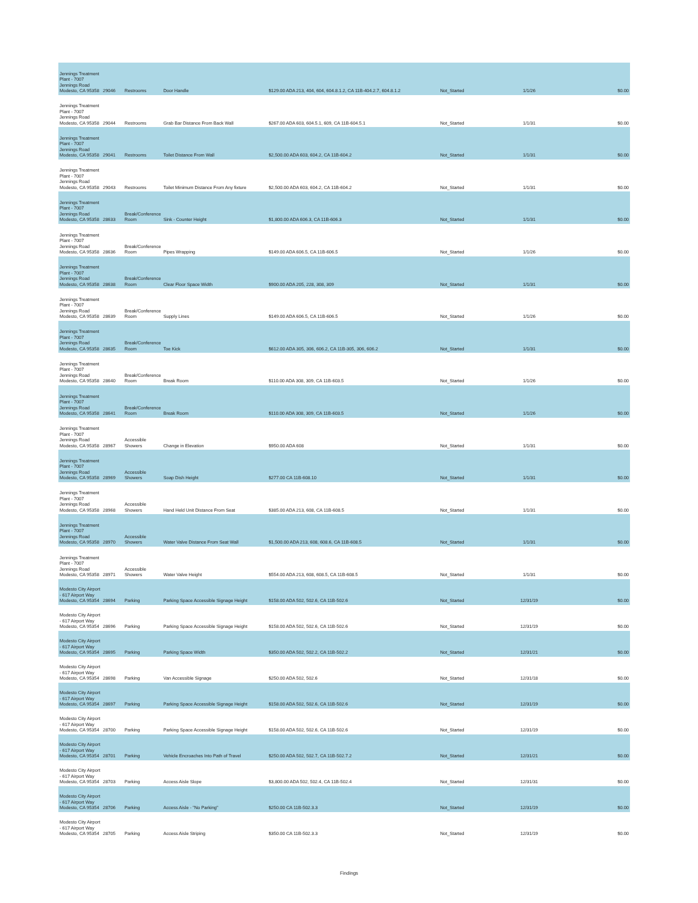| Jennings Treatment Plant - 7007 Jennings Road Modesto, CA 95358 | 29046 | Restrooms | Door Handle | $129.00 ADA 213, 404, 604, 604.8.1.2, CA 11B-404.2.7, 604.8.1.2 | Not_Started | 1/1/26 | $0.00 |
| Jennings Treatment Plant - 7007 Jennings Road Modesto, CA 95358 | 29044 | Restrooms | Grab Bar Distance From Back Wall | $267.00 ADA 603, 604.5.1, 609, CA 11B-604.5.1 | Not_Started | 1/1/31 | $0.00 |
| Jennings Treatment Plant - 7007 Jennings Road Modesto, CA 95358 | 29041 | Restrooms | Toilet Distance From Wall | $2,500.00 ADA 603, 604.2, CA 11B-604.2 | Not_Started | 1/1/31 | $0.00 |
| Jennings Treatment Plant - 7007 Jennings Road Modesto, CA 95358 | 29043 | Restrooms | Toilet Minimum Distance From Any fixture | $2,500.00 ADA 603, 604.2, CA 11B-604.2 | Not_Started | 1/1/31 | $0.00 |
| Jennings Treatment Plant - 7007 Jennings Road Modesto, CA 95358 | 28633 | Break/Conference Room | Sink - Counter Height | $1,800.00 ADA 606.3, CA 11B-606.3 | Not_Started | 1/1/31 | $0.00 |
| Jennings Treatment Plant - 7007 Jennings Road Modesto, CA 95358 | 28636 | Break/Conference Room | Pipes Wrapping | $149.00 ADA 606.5, CA 11B-606.5 | Not_Started | 1/1/26 | $0.00 |
| Jennings Treatment Plant - 7007 Jennings Road Modesto, CA 95358 | 28638 | Break/Conference Room | Clear Floor Space Width | $900.00 ADA 205, 228, 308, 309 | Not_Started | 1/1/31 | $0.00 |
| Jennings Treatment Plant - 7007 Jennings Road Modesto, CA 95358 | 28639 | Break/Conference Room | Supply Lines | $149.00 ADA 606.5, CA 11B-606.5 | Not_Started | 1/1/26 | $0.00 |
| Jennings Treatment Plant - 7007 Jennings Road Modesto, CA 95358 | 28635 | Break/Conference Room | Toe Kick | $612.00 ADA 305, 306, 606.2, CA 11B-305, 306, 606.2 | Not_Started | 1/1/31 | $0.00 |
| Jennings Treatment Plant - 7007 Jennings Road Modesto, CA 95358 | 28640 | Break/Conference Room | Break Room | $110.00 ADA 308, 309, CA 11B-603.5 | Not_Started | 1/1/26 | $0.00 |
| Jennings Treatment Plant - 7007 Jennings Road Modesto, CA 95358 | 28641 | Break/Conference Room | Break Room | $110.00 ADA 308, 309, CA 11B-603.5 | Not_Started | 1/1/26 | $0.00 |
| Jennings Treatment Plant - 7007 Jennings Road Modesto, CA 95358 | 28967 | Accessible Showers | Change in Elevation | $950.00 ADA 608 | Not_Started | 1/1/31 | $0.00 |
| Jennings Treatment Plant - 7007 Jennings Road Modesto, CA 95358 | 28969 | Accessible Showers | Soap Dish Height | $277.00 CA 11B-608.10 | Not_Started | 1/1/31 | $0.00 |
| Jennings Treatment Plant - 7007 Jennings Road Modesto, CA 95358 | 28968 | Accessible Showers | Hand Held Unit Distance From Seat | $385.00 ADA 213, 608, CA 11B-608.5 | Not_Started | 1/1/31 | $0.00 |
| Jennings Treatment Plant - 7007 Jennings Road Modesto, CA 95358 | 28970 | Accessible Showers | Water Valve Distance From Seat Wall | $1,500.00 ADA 213, 608, 608.6, CA 11B-608.5 | Not_Started | 1/1/31 | $0.00 |
| Jennings Treatment Plant - 7007 Jennings Road Modesto, CA 95358 | 28971 | Accessible Showers | Water Valve Height | $554.00 ADA 213, 608, 608.5, CA 11B-608.5 | Not_Started | 1/1/31 | $0.00 |
| Modesto City Airport - 617 Airport Way Modesto, CA 95354 | 28694 | Parking | Parking Space Accessible Signage Height | $158.00 ADA 502, 502.6, CA 11B-502.6 | Not_Started | 12/31/19 | $0.00 |
| Modesto City Airport - 617 Airport Way Modesto, CA 95354 | 28696 | Parking | Parking Space Accessible Signage Height | $158.00 ADA 502, 502.6, CA 11B-502.6 | Not_Started | 12/31/19 | $0.00 |
| Modesto City Airport - 617 Airport Way Modesto, CA 95354 | 28695 | Parking | Parking Space Width | $350.00 ADA 502, 502.2, CA 11B-502.2 | Not_Started | 12/31/21 | $0.00 |
| Modesto City Airport - 617 Airport Way Modesto, CA 95354 | 28698 | Parking | Van Accessible Signage | $250.00 ADA 502, 502.6 | Not_Started | 12/31/18 | $0.00 |
| Modesto City Airport - 617 Airport Way Modesto, CA 95354 | 28697 | Parking | Parking Space Accessible Signage Height | $158.00 ADA 502, 502.6, CA 11B-502.6 | Not_Started | 12/31/19 | $0.00 |
| Modesto City Airport - 617 Airport Way Modesto, CA 95354 | 28700 | Parking | Parking Space Accessible Signage Height | $158.00 ADA 502, 502.6, CA 11B-502.6 | Not_Started | 12/31/19 | $0.00 |
| Modesto City Airport - 617 Airport Way Modesto, CA 95354 | 28701 | Parking | Vehicle Encroaches Into Path of Travel | $250.00 ADA 502, 502.7, CA 11B-502.7.2 | Not_Started | 12/31/21 | $0.00 |
| Modesto City Airport - 617 Airport Way Modesto, CA 95354 | 28703 | Parking | Access Aisle Slope | $3,800.00 ADA 502, 502.4, CA 11B-502.4 | Not_Started | 12/31/31 | $0.00 |
| Modesto City Airport - 617 Airport Way Modesto, CA 95354 | 28706 | Parking | Access Aisle - "No Parking" | $250.00 CA 11B-502.3.3 | Not_Started | 12/31/19 | $0.00 |
| Modesto City Airport - 617 Airport Way Modesto, CA 95354 | 28705 | Parking | Access Aisle Striping | $350.00 CA 11B-502.3.3 | Not_Started | 12/31/19 | $0.00 |
Findings